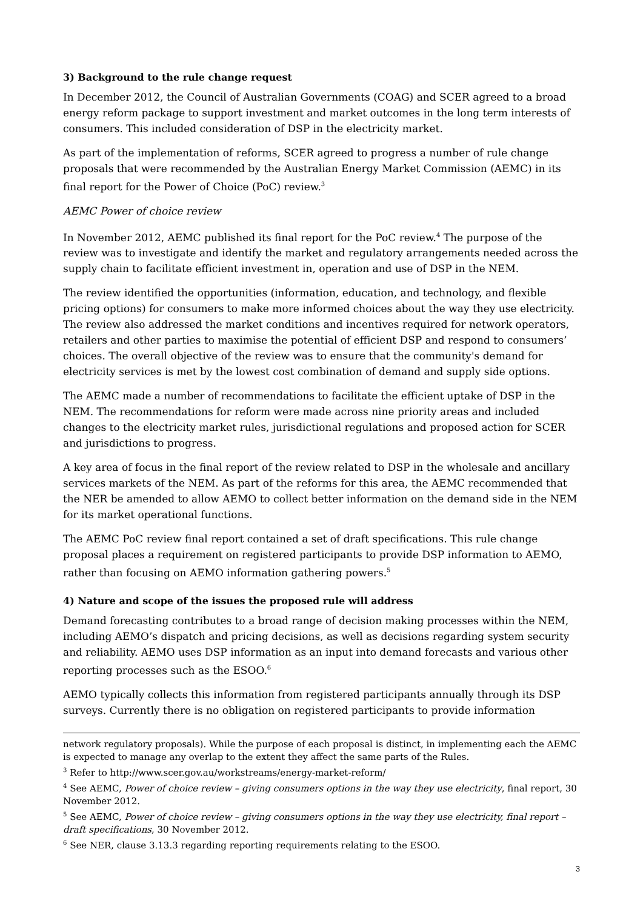3) Background to the rule change request
In December 2012, the Council of Australian Governments (COAG) and SCER agreed to a broad energy reform package to support investment and market outcomes in the long term interests of consumers. This included consideration of DSP in the electricity market.
As part of the implementation of reforms, SCER agreed to progress a number of rule change proposals that were recommended by the Australian Energy Market Commission (AEMC) in its final report for the Power of Choice (PoC) review.<sup>3</sup>
AEMC Power of choice review
In November 2012, AEMC published its final report for the PoC review.<sup>4</sup> The purpose of the review was to investigate and identify the market and regulatory arrangements needed across the supply chain to facilitate efficient investment in, operation and use of DSP in the NEM.
The review identified the opportunities (information, education, and technology, and flexible pricing options) for consumers to make more informed choices about the way they use electricity. The review also addressed the market conditions and incentives required for network operators, retailers and other parties to maximise the potential of efficient DSP and respond to consumers’ choices. The overall objective of the review was to ensure that the community's demand for electricity services is met by the lowest cost combination of demand and supply side options.
The AEMC made a number of recommendations to facilitate the efficient uptake of DSP in the NEM. The recommendations for reform were made across nine priority areas and included changes to the electricity market rules, jurisdictional regulations and proposed action for SCER and jurisdictions to progress.
A key area of focus in the final report of the review related to DSP in the wholesale and ancillary services markets of the NEM. As part of the reforms for this area, the AEMC recommended that the NER be amended to allow AEMO to collect better information on the demand side in the NEM for its market operational functions.
The AEMC PoC review final report contained a set of draft specifications. This rule change proposal places a requirement on registered participants to provide DSP information to AEMO, rather than focusing on AEMO information gathering powers.<sup>5</sup>
4) Nature and scope of the issues the proposed rule will address
Demand forecasting contributes to a broad range of decision making processes within the NEM, including AEMO’s dispatch and pricing decisions, as well as decisions regarding system security and reliability. AEMO uses DSP information as an input into demand forecasts and various other reporting processes such as the ESOO.<sup>6</sup>
AEMO typically collects this information from registered participants annually through its DSP surveys. Currently there is no obligation on registered participants to provide information
network regulatory proposals). While the purpose of each proposal is distinct, in implementing each the AEMC is expected to manage any overlap to the extent they affect the same parts of the Rules.
<sup>3</sup> Refer to http://www.scer.gov.au/workstreams/energy-market-reform/
<sup>4</sup> See AEMC, Power of choice review – giving consumers options in the way they use electricity, final report, 30 November 2012.
<sup>5</sup> See AEMC, Power of choice review – giving consumers options in the way they use electricity, final report – draft specifications, 30 November 2012.
<sup>6</sup> See NER, clause 3.13.3 regarding reporting requirements relating to the ESOO.
3